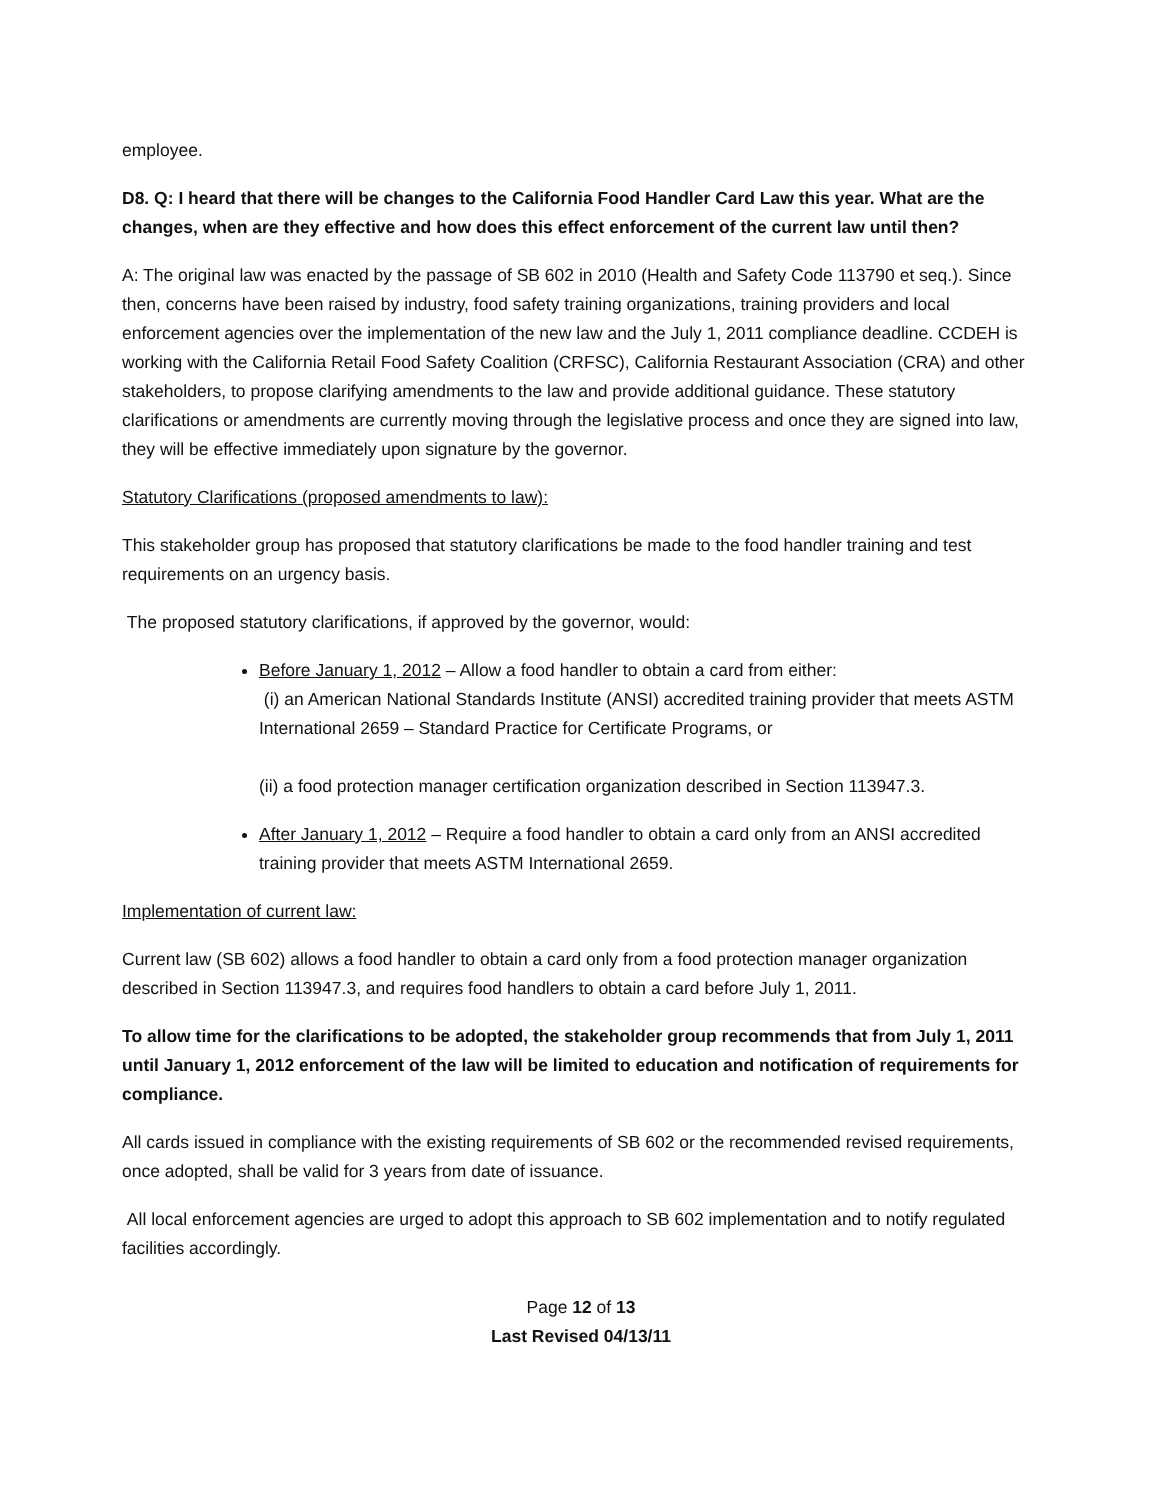employee.
D8. Q: I heard that there will be changes to the California Food Handler Card Law this year. What are the changes, when are they effective and how does this effect enforcement of the current law until then?
A: The original law was enacted by the passage of SB 602 in 2010 (Health and Safety Code 113790 et seq.). Since then, concerns have been raised by industry, food safety training organizations, training providers and local enforcement agencies over the implementation of the new law and the July 1, 2011 compliance deadline. CCDEH is working with the California Retail Food Safety Coalition (CRFSC), California Restaurant Association (CRA) and other stakeholders, to propose clarifying amendments to the law and provide additional guidance. These statutory clarifications or amendments are currently moving through the legislative process and once they are signed into law, they will be effective immediately upon signature by the governor.
Statutory Clarifications (proposed amendments to law):
This stakeholder group has proposed that statutory clarifications be made to the food handler training and test requirements on an urgency basis.
The proposed statutory clarifications, if approved by the governor, would:
Before January 1, 2012 – Allow a food handler to obtain a card from either:
(i) an American National Standards Institute (ANSI) accredited training provider that meets ASTM International 2659 – Standard Practice for Certificate Programs, or
(ii) a food protection manager certification organization described in Section 113947.3.
After January 1, 2012 – Require a food handler to obtain a card only from an ANSI accredited training provider that meets ASTM International 2659.
Implementation of current law:
Current law (SB 602) allows a food handler to obtain a card only from a food protection manager organization described in Section 113947.3, and requires food handlers to obtain a card before July 1, 2011.
To allow time for the clarifications to be adopted, the stakeholder group recommends that from July 1, 2011 until January 1, 2012 enforcement of the law will be limited to education and notification of requirements for compliance.
All cards issued in compliance with the existing requirements of SB 602 or the recommended revised requirements, once adopted, shall be valid for 3 years from date of issuance.
All local enforcement agencies are urged to adopt this approach to SB 602 implementation and to notify regulated facilities accordingly.
Page 12 of 13
Last Revised 04/13/11